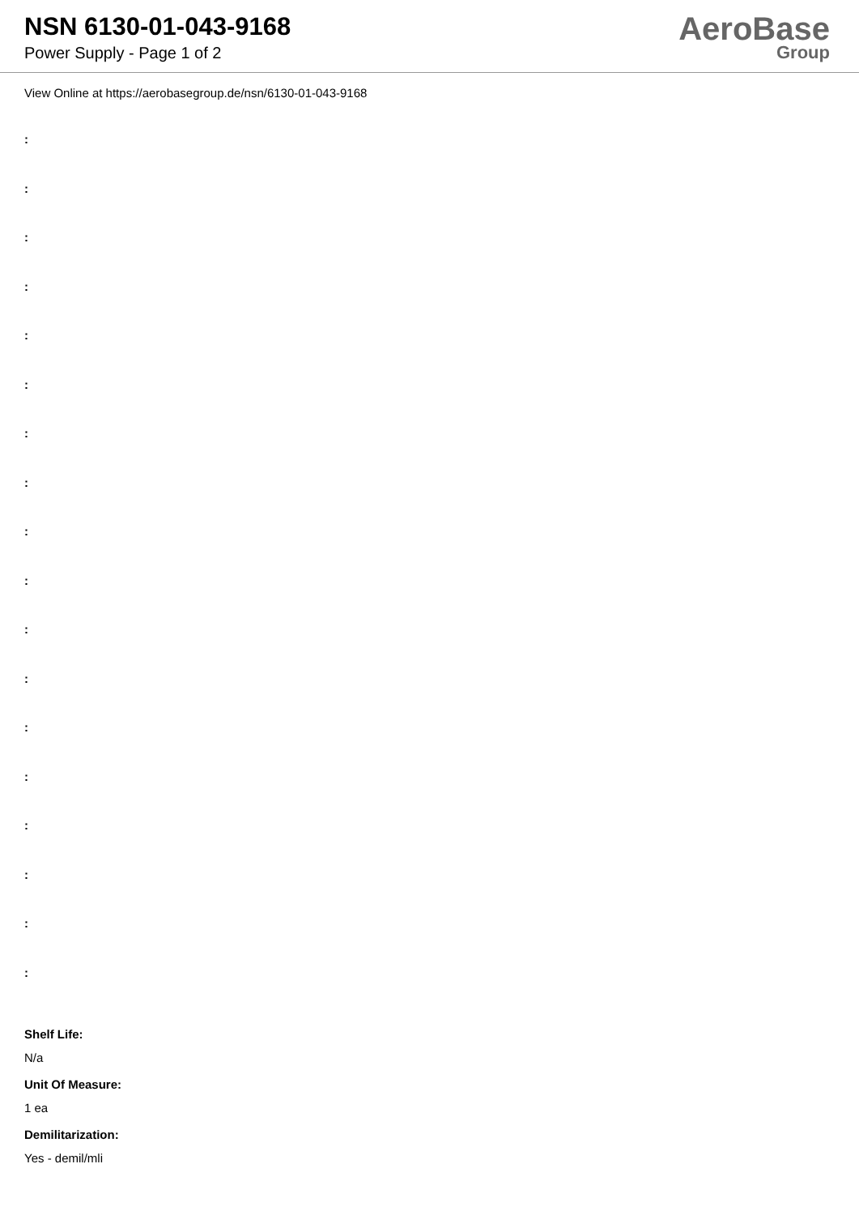NSN 6130-01-043-9168
Power Supply - Page 1 of 2
AeroBase
Group
View Online at https://aerobasegroup.de/nsn/6130-01-043-9168
:
:
:
:
:
:
:
:
:
:
:
:
:
:
:
:
:
:
Shelf Life:
N/a
Unit Of Measure:
1 ea
Demilitarization:
Yes - demil/mli